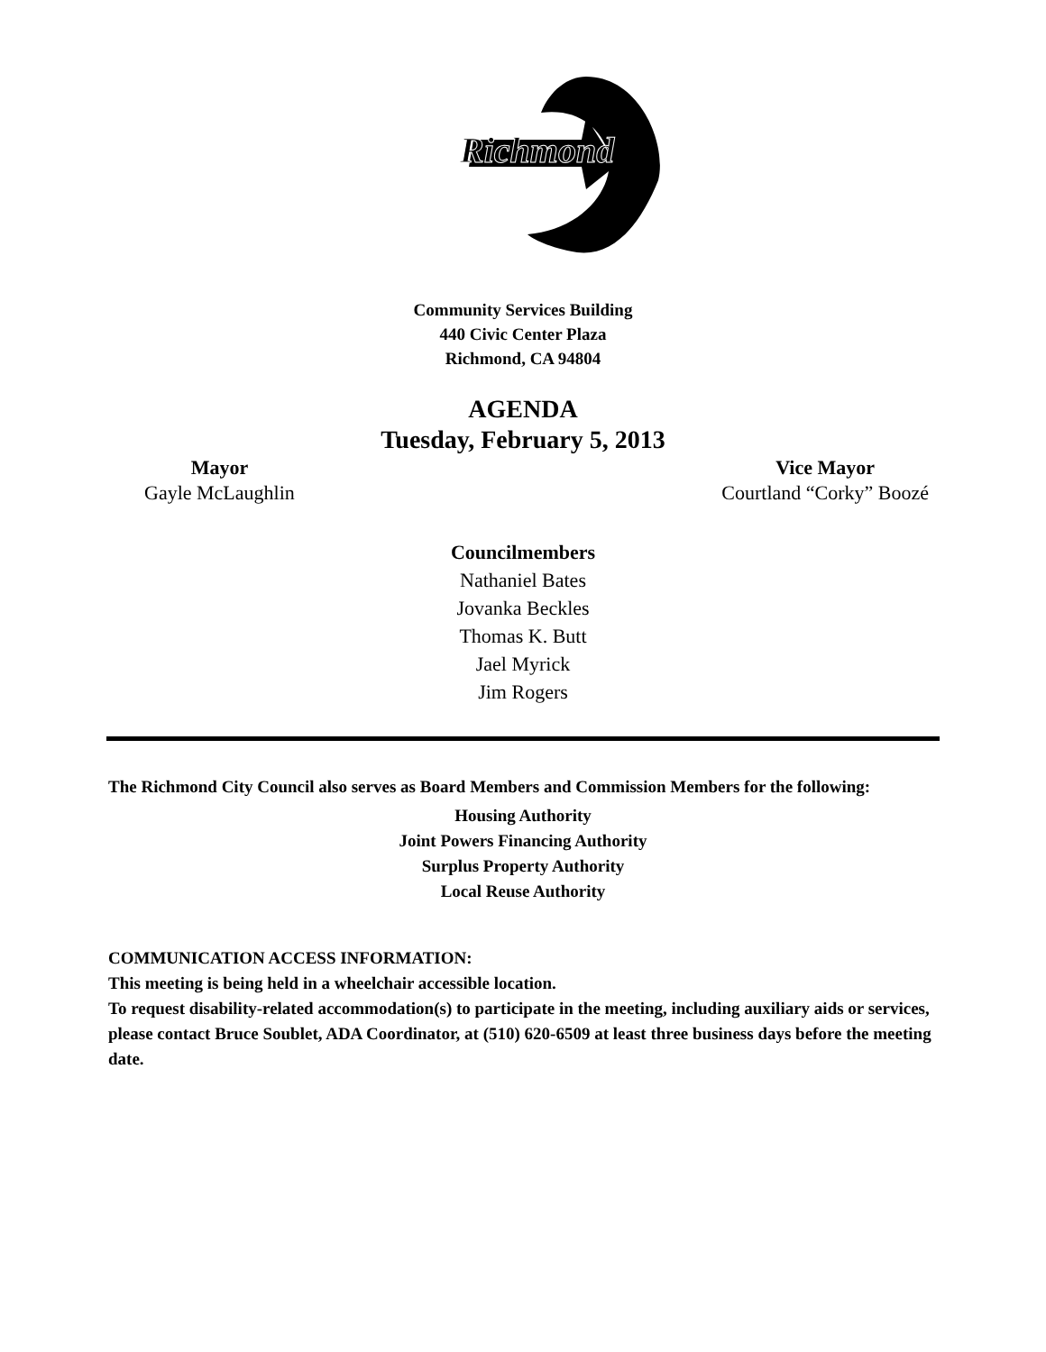Richmond
Community Services Building
440 Civic Center Plaza
Richmond, CA 94804
AGENDA
Tuesday, February 5, 2013
Mayor
Gayle McLaughlin
Vice Mayor
Courtland “Corky” Boozé
Councilmembers
Nathaniel Bates
Jovanka Beckles
Thomas K. Butt
Jael Myrick
Jim Rogers
The Richmond City Council also serves as Board Members and Commission Members for the following:
Housing Authority
Joint Powers Financing Authority
Surplus Property Authority
Local Reuse Authority
COMMUNICATION ACCESS INFORMATION:
This meeting is being held in a wheelchair accessible location.
To request disability-related accommodation(s) to participate in the meeting, including auxiliary aids or services, please contact Bruce Soublet, ADA Coordinator, at (510) 620-6509 at least three business days before the meeting date.